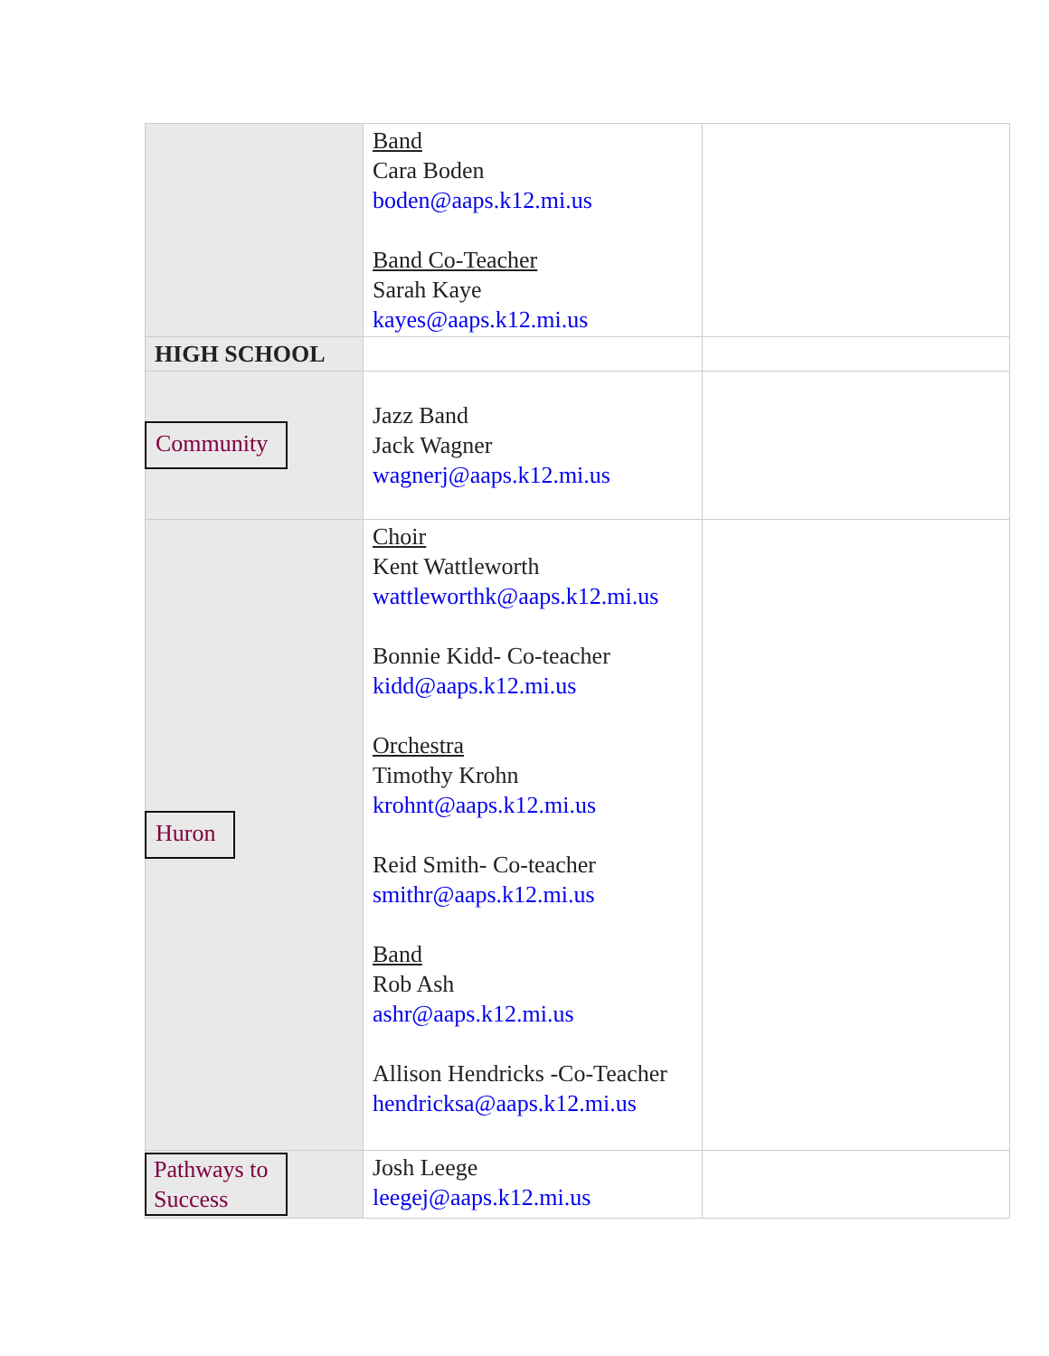| | Band Cara Boden boden@aaps.k12.mi.us Band Co-Teacher Sarah Kaye kayes@aaps.k12.mi.us | |
| HIGH SCHOOL | | |
| Community | Jazz Band Jack Wagner wagnerj@aaps.k12.mi.us | |
| Huron | Choir Kent Wattleworth wattleworthk@aaps.k12.mi.us Bonnie Kidd- Co-teacher kidd@aaps.k12.mi.us Orchestra Timothy Krohn krohnt@aaps.k12.mi.us Reid Smith- Co-teacher smithr@aaps.k12.mi.us Band Rob Ash ashr@aaps.k12.mi.us Allison Hendricks -Co-Teacher hendricksa@aaps.k12.mi.us | |
| Pathways to Success | Josh Leege leegej@aaps.k12.mi.us | |